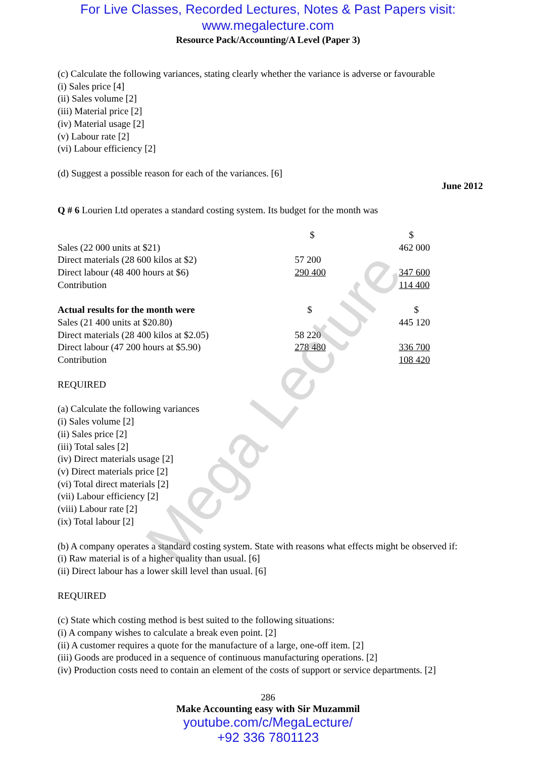Mega Lecture
For Live Classes, Recorded Lectures, Notes & Past Papers visit:
www.megalecture.com
Resource Pack/Accounting/A Level (Paper 3)
(c) Calculate the following variances, stating clearly whether the variance is adverse or favourable
(i) Sales price [4]
(ii) Sales volume [2]
(iii) Material price [2]
(iv) Material usage [2]
(v) Labour rate [2]
(vi) Labour efficiency [2]
(d) Suggest a possible reason for each of the variances. [6]
June 2012
Q # 6 Lourien Ltd operates a standard costing system. Its budget for the month was
| | $ | $ |
| Sales (22 000 units at $21) | | 462 000 |
| Direct materials (28 600 kilos at $2) | 57 200 | |
| Direct labour (48 400 hours at $6) | 290 400 | 347 600 |
| Contribution | | 114 400 |
| Actual results for the month were | $ | $ |
| Sales (21 400 units at $20.80) | | 445 120 |
| Direct materials (28 400 kilos at $2.05) | 58 220 | |
| Direct labour (47 200 hours at $5.90) | 278 480 | 336 700 |
| Contribution | | 108 420 |
REQUIRED
(a) Calculate the following variances
(i) Sales volume [2]
(ii) Sales price [2]
(iii) Total sales [2]
(iv) Direct materials usage [2]
(v) Direct materials price [2]
(vi) Total direct materials [2]
(vii) Labour efficiency [2]
(viii) Labour rate [2]
(ix) Total labour [2]
(b) A company operates a standard costing system. State with reasons what effects might be observed if:
(i) Raw material is of a higher quality than usual. [6]
(ii) Direct labour has a lower skill level than usual. [6]
REQUIRED
(c) State which costing method is best suited to the following situations:
(i) A company wishes to calculate a break even point. [2]
(ii) A customer requires a quote for the manufacture of a large, one-off item. [2]
(iii) Goods are produced in a sequence of continuous manufacturing operations. [2]
(iv) Production costs need to contain an element of the costs of support or service departments. [2]
286
Make Accounting easy with Sir Muzammil
youtube.com/c/MegaLecture/
+92 336 7801123